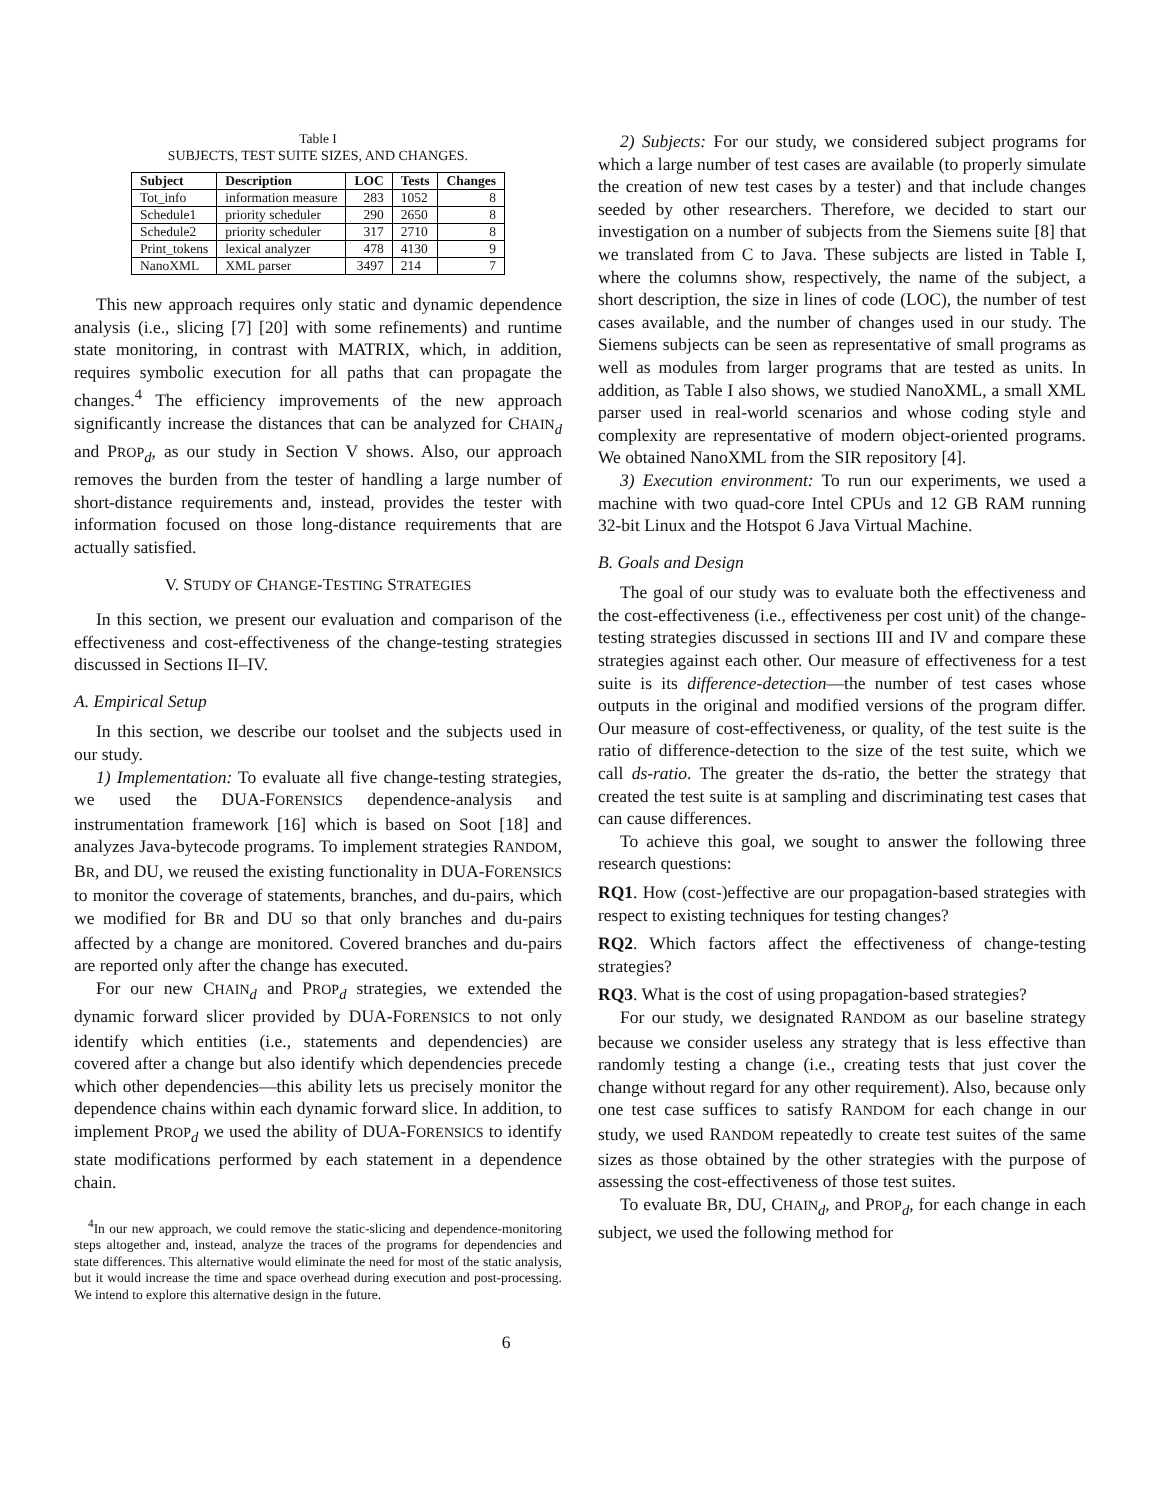Table I
SUBJECTS, TEST SUITE SIZES, AND CHANGES.
| Subject | Description | LOC | Tests | Changes |
| --- | --- | --- | --- | --- |
| Tot_info | information measure | 283 | 1052 | 8 |
| Schedule1 | priority scheduler | 290 | 2650 | 8 |
| Schedule2 | priority scheduler | 317 | 2710 | 8 |
| Print_tokens | lexical analyzer | 478 | 4130 | 9 |
| NanoXML | XML parser | 3497 | 214 | 7 |
This new approach requires only static and dynamic dependence analysis (i.e., slicing [7] [20] with some refinements) and runtime state monitoring, in contrast with MATRIX, which, in addition, requires symbolic execution for all paths that can propagate the changes.<sup>4</sup> The efficiency improvements of the new approach significantly increase the distances that can be analyzed for CHAIN<sub>d</sub> and PROP<sub>d</sub>, as our study in Section V shows. Also, our approach removes the burden from the tester of handling a large number of short-distance requirements and, instead, provides the tester with information focused on those long-distance requirements that are actually satisfied.
V. STUDY OF CHANGE-TESTING STRATEGIES
In this section, we present our evaluation and comparison of the effectiveness and cost-effectiveness of the change-testing strategies discussed in Sections II–IV.
A. Empirical Setup
In this section, we describe our toolset and the subjects used in our study.
1) Implementation: To evaluate all five change-testing strategies, we used the DUA-FORENSICS dependence-analysis and instrumentation framework [16] which is based on Soot [18] and analyzes Java-bytecode programs. To implement strategies RANDOM, BR, and DU, we reused the existing functionality in DUA-FORENSICS to monitor the coverage of statements, branches, and du-pairs, which we modified for BR and DU so that only branches and du-pairs affected by a change are monitored. Covered branches and du-pairs are reported only after the change has executed.
For our new CHAIN<sub>d</sub> and PROP<sub>d</sub> strategies, we extended the dynamic forward slicer provided by DUA-FORENSICS to not only identify which entities (i.e., statements and dependencies) are covered after a change but also identify which dependencies precede which other dependencies—this ability lets us precisely monitor the dependence chains within each dynamic forward slice. In addition, to implement PROP<sub>d</sub> we used the ability of DUA-FORENSICS to identify state modifications performed by each statement in a dependence chain.
<sup>4</sup> In our new approach, we could remove the static-slicing and dependence-monitoring steps altogether and, instead, analyze the traces of the programs for dependencies and state differences. This alternative would eliminate the need for most of the static analysis, but it would increase the time and space overhead during execution and post-processing. We intend to explore this alternative design in the future.
2) Subjects: For our study, we considered subject programs for which a large number of test cases are available (to properly simulate the creation of new test cases by a tester) and that include changes seeded by other researchers. Therefore, we decided to start our investigation on a number of subjects from the Siemens suite [8] that we translated from C to Java. These subjects are listed in Table I, where the columns show, respectively, the name of the subject, a short description, the size in lines of code (LOC), the number of test cases available, and the number of changes used in our study. The Siemens subjects can be seen as representative of small programs as well as modules from larger programs that are tested as units. In addition, as Table I also shows, we studied NanoXML, a small XML parser used in real-world scenarios and whose coding style and complexity are representative of modern object-oriented programs. We obtained NanoXML from the SIR repository [4].
3) Execution environment: To run our experiments, we used a machine with two quad-core Intel CPUs and 12 GB RAM running 32-bit Linux and the Hotspot 6 Java Virtual Machine.
B. Goals and Design
The goal of our study was to evaluate both the effectiveness and the cost-effectiveness (i.e., effectiveness per cost unit) of the change-testing strategies discussed in sections III and IV and compare these strategies against each other. Our measure of effectiveness for a test suite is its difference-detection—the number of test cases whose outputs in the original and modified versions of the program differ. Our measure of cost-effectiveness, or quality, of the test suite is the ratio of difference-detection to the size of the test suite, which we call ds-ratio. The greater the ds-ratio, the better the strategy that created the test suite is at sampling and discriminating test cases that can cause differences.
To achieve this goal, we sought to answer the following three research questions:
RQ1. How (cost-)effective are our propagation-based strategies with respect to existing techniques for testing changes?
RQ2. Which factors affect the effectiveness of change-testing strategies?
RQ3. What is the cost of using propagation-based strategies?
For our study, we designated RANDOM as our baseline strategy because we consider useless any strategy that is less effective than randomly testing a change (i.e., creating tests that just cover the change without regard for any other requirement). Also, because only one test case suffices to satisfy RANDOM for each change in our study, we used RANDOM repeatedly to create test suites of the same sizes as those obtained by the other strategies with the purpose of assessing the cost-effectiveness of those test suites.
To evaluate BR, DU, CHAIN<sub>d</sub>, and PROP<sub>d</sub>, for each change in each subject, we used the following method for
6